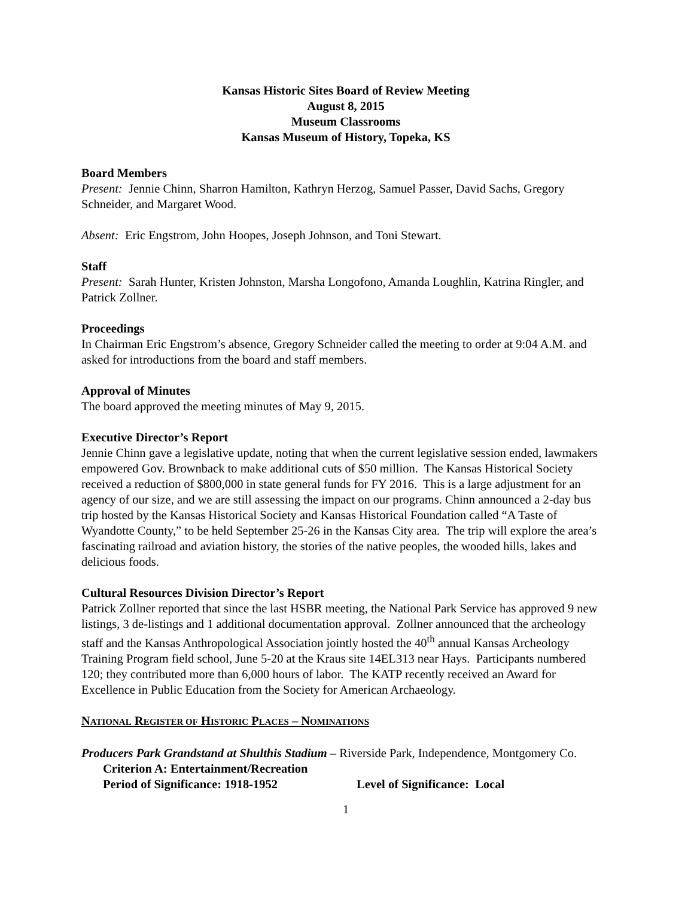Kansas Historic Sites Board of Review Meeting
August 8, 2015
Museum Classrooms
Kansas Museum of History, Topeka, KS
Board Members
Present: Jennie Chinn, Sharron Hamilton, Kathryn Herzog, Samuel Passer, David Sachs, Gregory Schneider, and Margaret Wood.
Absent: Eric Engstrom, John Hoopes, Joseph Johnson, and Toni Stewart.
Staff
Present: Sarah Hunter, Kristen Johnston, Marsha Longofono, Amanda Loughlin, Katrina Ringler, and Patrick Zollner.
Proceedings
In Chairman Eric Engstrom’s absence, Gregory Schneider called the meeting to order at 9:04 A.M. and asked for introductions from the board and staff members.
Approval of Minutes
The board approved the meeting minutes of May 9, 2015.
Executive Director’s Report
Jennie Chinn gave a legislative update, noting that when the current legislative session ended, lawmakers empowered Gov. Brownback to make additional cuts of $50 million. The Kansas Historical Society received a reduction of $800,000 in state general funds for FY 2016. This is a large adjustment for an agency of our size, and we are still assessing the impact on our programs. Chinn announced a 2-day bus trip hosted by the Kansas Historical Society and Kansas Historical Foundation called “A Taste of Wyandotte County,” to be held September 25-26 in the Kansas City area. The trip will explore the area’s fascinating railroad and aviation history, the stories of the native peoples, the wooded hills, lakes and delicious foods.
Cultural Resources Division Director’s Report
Patrick Zollner reported that since the last HSBR meeting, the National Park Service has approved 9 new listings, 3 de-listings and 1 additional documentation approval. Zollner announced that the archeology staff and the Kansas Anthropological Association jointly hosted the 40<sup>th</sup> annual Kansas Archeology Training Program field school, June 5-20 at the Kraus site 14EL313 near Hays. Participants numbered 120; they contributed more than 6,000 hours of labor. The KATP recently received an Award for Excellence in Public Education from the Society for American Archaeology.
NATIONAL REGISTER OF HISTORIC PLACES – NOMINATIONS
Producers Park Grandstand at Shulthis Stadium – Riverside Park, Independence, Montgomery Co.
Criterion A: Entertainment/Recreation
Period of Significance: 1918-1952 Level of Significance: Local
1